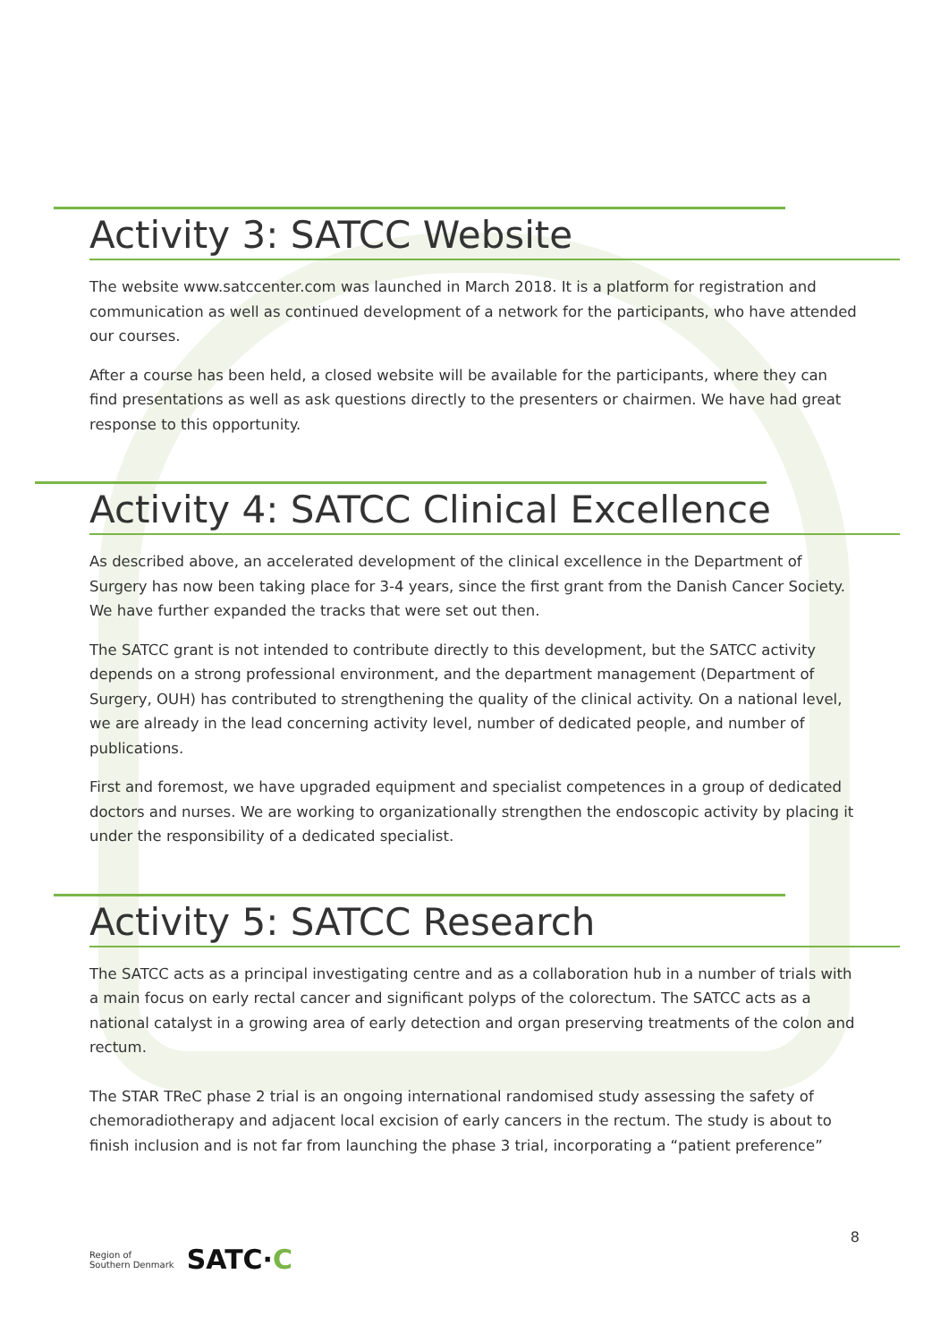Activity 3: SATCC Website
The website www.satccenter.com was launched in March 2018. It is a platform for registration and communication as well as continued development of a network for the participants, who have attended our courses.
After a course has been held, a closed website will be available for the participants, where they can find presentations as well as ask questions directly to the presenters or chairmen. We have had great response to this opportunity.
Activity 4: SATCC Clinical Excellence
As described above, an accelerated development of the clinical excellence in the Department of Surgery has now been taking place for 3-4 years, since the first grant from the Danish Cancer Society. We have further expanded the tracks that were set out then.
The SATCC grant is not intended to contribute directly to this development, but the SATCC activity depends on a strong professional environment, and the department management (Department of Surgery, OUH) has contributed to strengthening the quality of the clinical activity. On a national level, we are already in the lead concerning activity level, number of dedicated people, and number of publications.
First and foremost, we have upgraded equipment and specialist competences in a group of dedicated doctors and nurses. We are working to organizationally strengthen the endoscopic activity by placing it under the responsibility of a dedicated specialist.
Activity 5: SATCC Research
The SATCC acts as a principal investigating centre and as a collaboration hub in a number of trials with a main focus on early rectal cancer and significant polyps of the colorectum. The SATCC acts as a national catalyst in a growing area of early detection and organ preserving treatments of the colon and rectum.
The STAR TReC phase 2 trial is an ongoing international randomised study assessing the safety of chemoradiotherapy and adjacent local excision of early cancers in the rectum. The study is about to finish inclusion and is not far from launching the phase 3 trial, incorporating a “patient preference”
Region of
Southern Denmark SATC·C
8